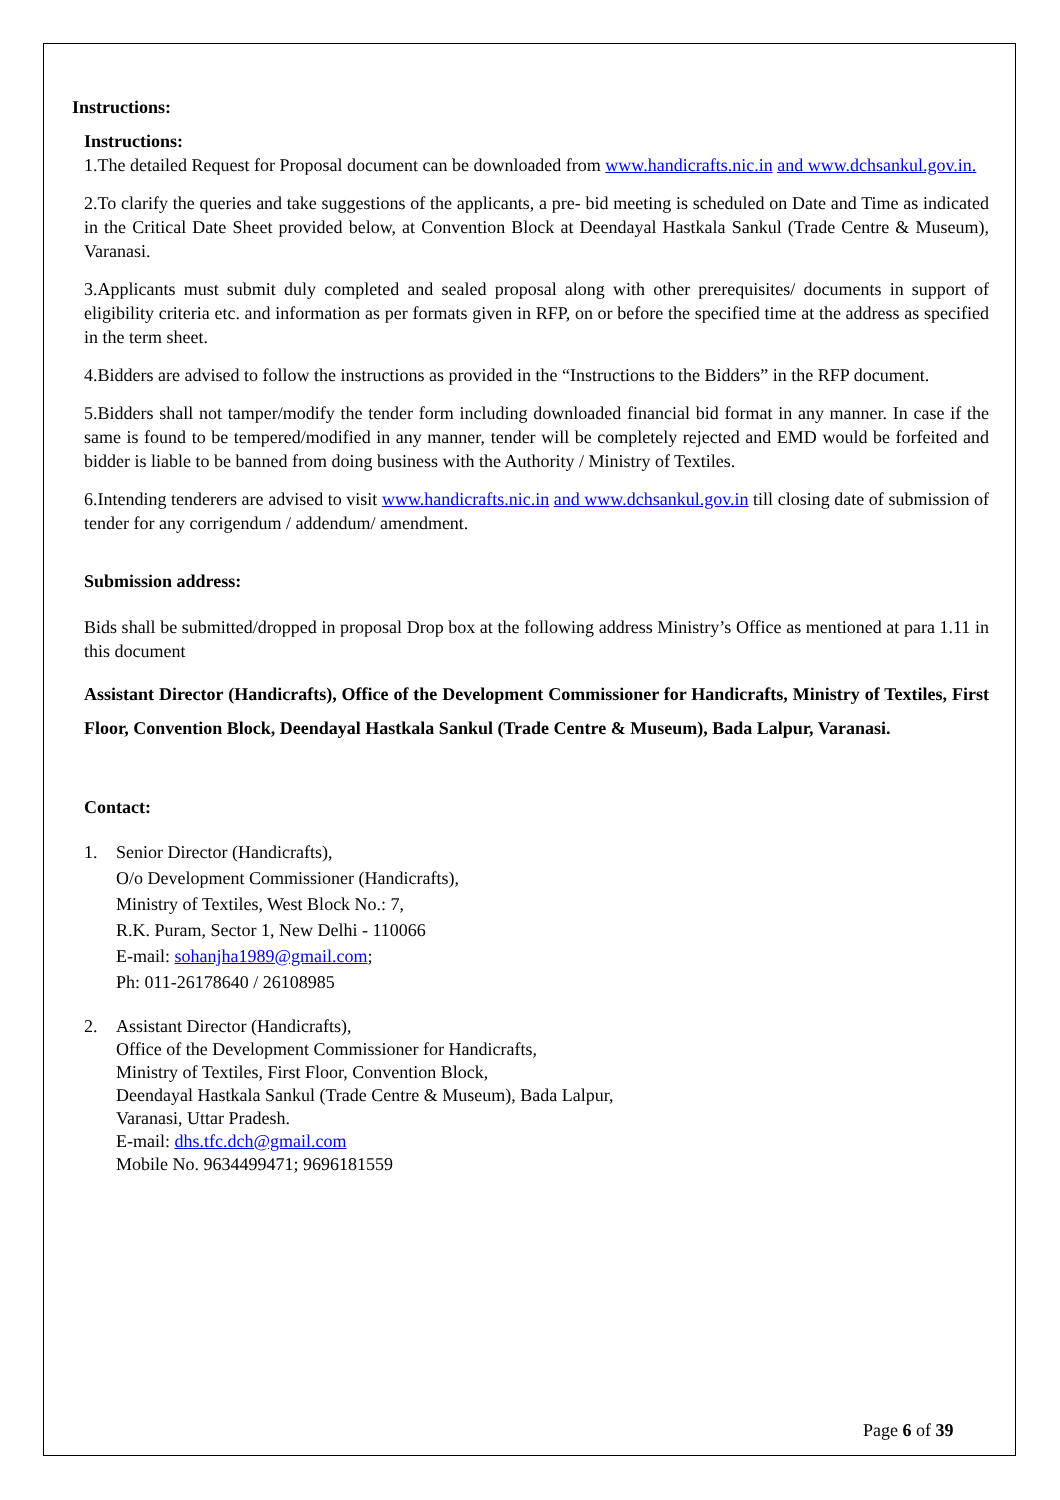Instructions:
Instructions:
1.The detailed Request for Proposal document can be downloaded from www.handicrafts.nic.in and www.dchsankul.gov.in.
2.To clarify the queries and take suggestions of the applicants, a pre- bid meeting is scheduled on Date and Time as indicated in the Critical Date Sheet provided below, at Convention Block at Deendayal Hastkala Sankul (Trade Centre & Museum), Varanasi.
3.Applicants must submit duly completed and sealed proposal along with other prerequisites/ documents in support of eligibility criteria etc. and information as per formats given in RFP, on or before the specified time at the address as specified in the term sheet.
4.Bidders are advised to follow the instructions as provided in the “Instructions to the Bidders” in the RFP document.
5.Bidders shall not tamper/modify the tender form including downloaded financial bid format in any manner. In case if the same is found to be tempered/modified in any manner, tender will be completely rejected and EMD would be forfeited and bidder is liable to be banned from doing business with the Authority / Ministry of Textiles.
6.Intending tenderers are advised to visit www.handicrafts.nic.in and www.dchsankul.gov.in till closing date of submission of tender for any corrigendum / addendum/ amendment.
Submission address:
Bids shall be submitted/dropped in proposal Drop box at the following address Ministry’s Office as mentioned at para 1.11 in this document
Assistant Director (Handicrafts), Office of the Development Commissioner for Handicrafts, Ministry of Textiles, First Floor, Convention Block, Deendayal Hastkala Sankul (Trade Centre & Museum), Bada Lalpur, Varanasi.
Contact:
1. Senior Director (Handicrafts),
O/o Development Commissioner (Handicrafts),
Ministry of Textiles, West Block No.: 7,
R.K. Puram, Sector 1, New Delhi - 110066
E-mail: sohanjha1989@gmail.com;
Ph: 011-26178640 / 26108985
2. Assistant Director (Handicrafts),
Office of the Development Commissioner for Handicrafts,
Ministry of Textiles, First Floor, Convention Block,
Deendayal Hastkala Sankul (Trade Centre & Museum), Bada Lalpur,
Varanasi, Uttar Pradesh.
E-mail: dhs.tfc.dch@gmail.com
Mobile No. 9634499471; 9696181559
Page 6 of 39